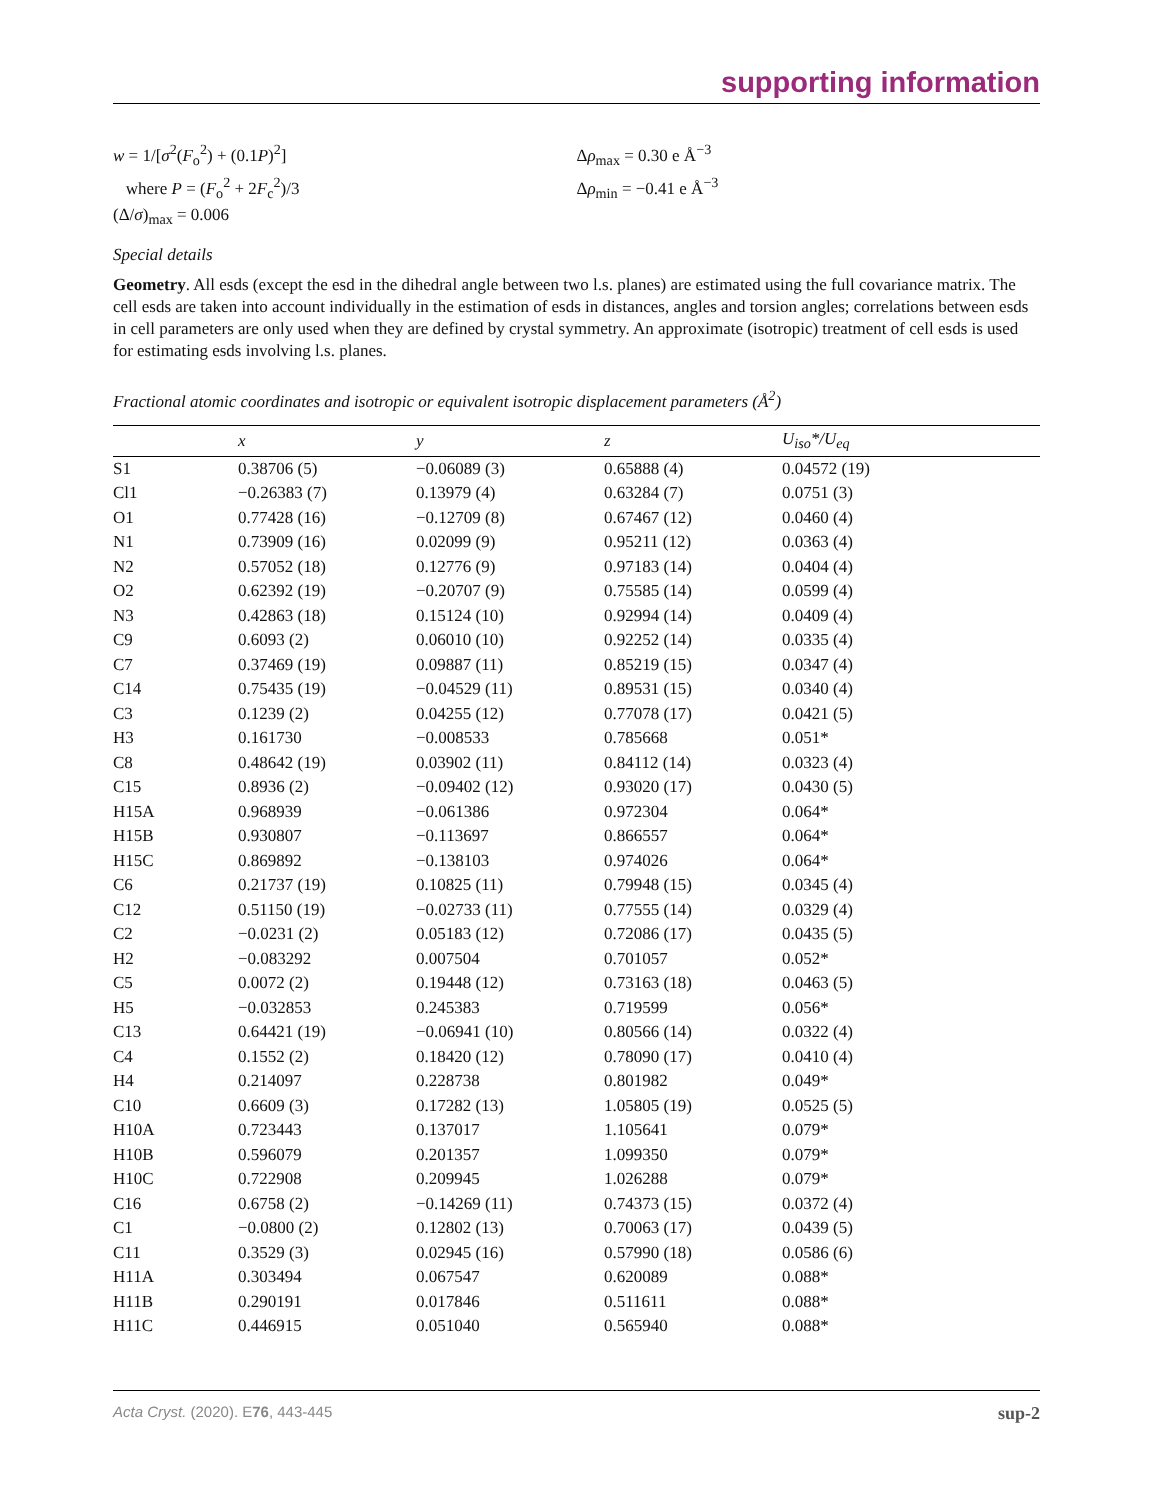supporting information
w = 1/[σ<sup>2</sup>(F<sub>o</sub><sup>2</sup>) + (0.1P)<sup>2</sup>]
where P = (F<sub>o</sub><sup>2</sup> + 2F<sub>c</sub><sup>2</sup>)/3
(Δ/σ)<sub>max</sub> = 0.006
Δρ<sub>max</sub> = 0.30 e Å<sup>−3</sup>
Δρ<sub>min</sub> = −0.41 e Å<sup>−3</sup>
Special details
Geometry. All esds (except the esd in the dihedral angle between two l.s. planes) are estimated using the full covariance matrix. The cell esds are taken into account individually in the estimation of esds in distances, angles and torsion angles; correlations between esds in cell parameters are only used when they are defined by crystal symmetry. An approximate (isotropic) treatment of cell esds is used for estimating esds involving l.s. planes.
Fractional atomic coordinates and isotropic or equivalent isotropic displacement parameters (Å<sup>2</sup>)
| | x | y | z | U<sub>iso</sub>*/ U<sub>eq</sub> |
| --- | --- | --- | --- | --- |
| S1 | 0.38706 (5) | −0.06089 (3) | 0.65888 (4) | 0.04572 (19) |
| Cl1 | −0.26383 (7) | 0.13979 (4) | 0.63284 (7) | 0.0751 (3) |
| O1 | 0.77428 (16) | −0.12709 (8) | 0.67467 (12) | 0.0460 (4) |
| N1 | 0.73909 (16) | 0.02099 (9) | 0.95211 (12) | 0.0363 (4) |
| N2 | 0.57052 (18) | 0.12776 (9) | 0.97183 (14) | 0.0404 (4) |
| O2 | 0.62392 (19) | −0.20707 (9) | 0.75585 (14) | 0.0599 (4) |
| N3 | 0.42863 (18) | 0.15124 (10) | 0.92994 (14) | 0.0409 (4) |
| C9 | 0.6093 (2) | 0.06010 (10) | 0.92252 (14) | 0.0335 (4) |
| C7 | 0.37469 (19) | 0.09887 (11) | 0.85219 (15) | 0.0347 (4) |
| C14 | 0.75435 (19) | −0.04529 (11) | 0.89531 (15) | 0.0340 (4) |
| C3 | 0.1239 (2) | 0.04255 (12) | 0.77078 (17) | 0.0421 (5) |
| H3 | 0.161730 | −0.008533 | 0.785668 | 0.051* |
| C8 | 0.48642 (19) | 0.03902 (11) | 0.84112 (14) | 0.0323 (4) |
| C15 | 0.8936 (2) | −0.09402 (12) | 0.93020 (17) | 0.0430 (5) |
| H15A | 0.968939 | −0.061386 | 0.972304 | 0.064* |
| H15B | 0.930807 | −0.113697 | 0.866557 | 0.064* |
| H15C | 0.869892 | −0.138103 | 0.974026 | 0.064* |
| C6 | 0.21737 (19) | 0.10825 (11) | 0.79948 (15) | 0.0345 (4) |
| C12 | 0.51150 (19) | −0.02733 (11) | 0.77555 (14) | 0.0329 (4) |
| C2 | −0.0231 (2) | 0.05183 (12) | 0.72086 (17) | 0.0435 (5) |
| H2 | −0.083292 | 0.007504 | 0.701057 | 0.052* |
| C5 | 0.0072 (2) | 0.19448 (12) | 0.73163 (18) | 0.0463 (5) |
| H5 | −0.032853 | 0.245383 | 0.719599 | 0.056* |
| C13 | 0.64421 (19) | −0.06941 (10) | 0.80566 (14) | 0.0322 (4) |
| C4 | 0.1552 (2) | 0.18420 (12) | 0.78090 (17) | 0.0410 (4) |
| H4 | 0.214097 | 0.228738 | 0.801982 | 0.049* |
| C10 | 0.6609 (3) | 0.17282 (13) | 1.05805 (19) | 0.0525 (5) |
| H10A | 0.723443 | 0.137017 | 1.105641 | 0.079* |
| H10B | 0.596079 | 0.201357 | 1.099350 | 0.079* |
| H10C | 0.722908 | 0.209945 | 1.026288 | 0.079* |
| C16 | 0.6758 (2) | −0.14269 (11) | 0.74373 (15) | 0.0372 (4) |
| C1 | −0.0800 (2) | 0.12802 (13) | 0.70063 (17) | 0.0439 (5) |
| C11 | 0.3529 (3) | 0.02945 (16) | 0.57990 (18) | 0.0586 (6) |
| H11A | 0.303494 | 0.067547 | 0.620089 | 0.088* |
| H11B | 0.290191 | 0.017846 | 0.511611 | 0.088* |
| H11C | 0.446915 | 0.051040 | 0.565940 | 0.088* |
Acta Cryst. (2020). E76, 443-445 sup-2